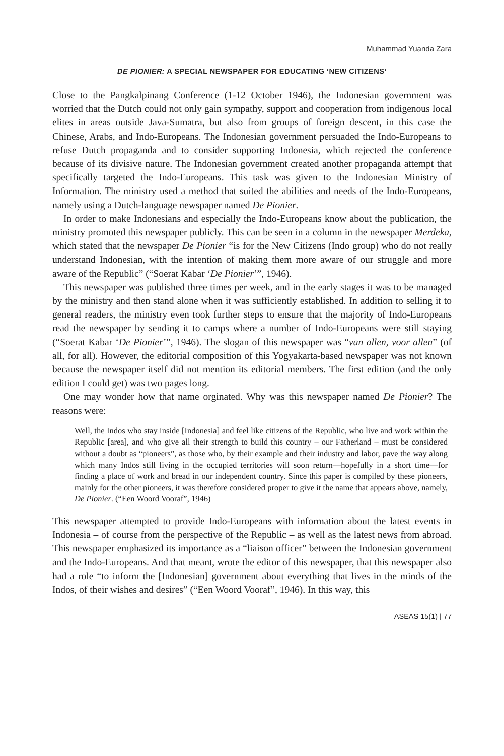Muhammad Yuanda Zara
DE PIONIER: A SPECIAL NEWSPAPER FOR EDUCATING ‘NEW CITIZENS’
Close to the Pangkalpinang Conference (1-12 October 1946), the Indonesian government was worried that the Dutch could not only gain sympathy, support and cooperation from indigenous local elites in areas outside Java-Sumatra, but also from groups of foreign descent, in this case the Chinese, Arabs, and Indo-Europeans. The Indonesian government persuaded the Indo-Europeans to refuse Dutch propaganda and to consider supporting Indonesia, which rejected the conference because of its divisive nature. The Indonesian government created another propaganda attempt that specifically targeted the Indo-Europeans. This task was given to the Indonesian Ministry of Information. The ministry used a method that suited the abilities and needs of the Indo-Europeans, namely using a Dutch-language newspaper named De Pionier.
In order to make Indonesians and especially the Indo-Europeans know about the publication, the ministry promoted this newspaper publicly. This can be seen in a column in the newspaper Merdeka, which stated that the newspaper De Pionier “is for the New Citizens (Indo group) who do not really understand Indonesian, with the intention of making them more aware of our struggle and more aware of the Republic” (“Soerat Kabar ‘De Pionier’”, 1946).
This newspaper was published three times per week, and in the early stages it was to be managed by the ministry and then stand alone when it was sufficiently established. In addition to selling it to general readers, the ministry even took further steps to ensure that the majority of Indo-Europeans read the newspaper by sending it to camps where a number of Indo-Europeans were still staying (“Soerat Kabar ‘De Pionier’”, 1946). The slogan of this newspaper was “van allen, voor allen” (of all, for all). However, the editorial composition of this Yogyakarta-based newspaper was not known because the newspaper itself did not mention its editorial members. The first edition (and the only edition I could get) was two pages long.
One may wonder how that name orginated. Why was this newspaper named De Pionier? The reasons were:
Well, the Indos who stay inside [Indonesia] and feel like citizens of the Republic, who live and work within the Republic [area], and who give all their strength to build this country – our Fatherland – must be considered without a doubt as “pioneers”, as those who, by their example and their industry and labor, pave the way along which many Indos still living in the occupied territories will soon return—hopefully in a short time—for finding a place of work and bread in our independent country. Since this paper is compiled by these pioneers, mainly for the other pioneers, it was therefore considered proper to give it the name that appears above, namely, De Pionier. (“Een Woord Vooraf”, 1946)
This newspaper attempted to provide Indo-Europeans with information about the latest events in Indonesia – of course from the perspective of the Republic – as well as the latest news from abroad. This newspaper emphasized its importance as a “liaison officer” between the Indonesian government and the Indo-Europeans. And that meant, wrote the editor of this newspaper, that this newspaper also had a role “to inform the [Indonesian] government about everything that lives in the minds of the Indos, of their wishes and desires” (“Een Woord Vooraf”, 1946). In this way, this
ASEAS 15(1) | 77